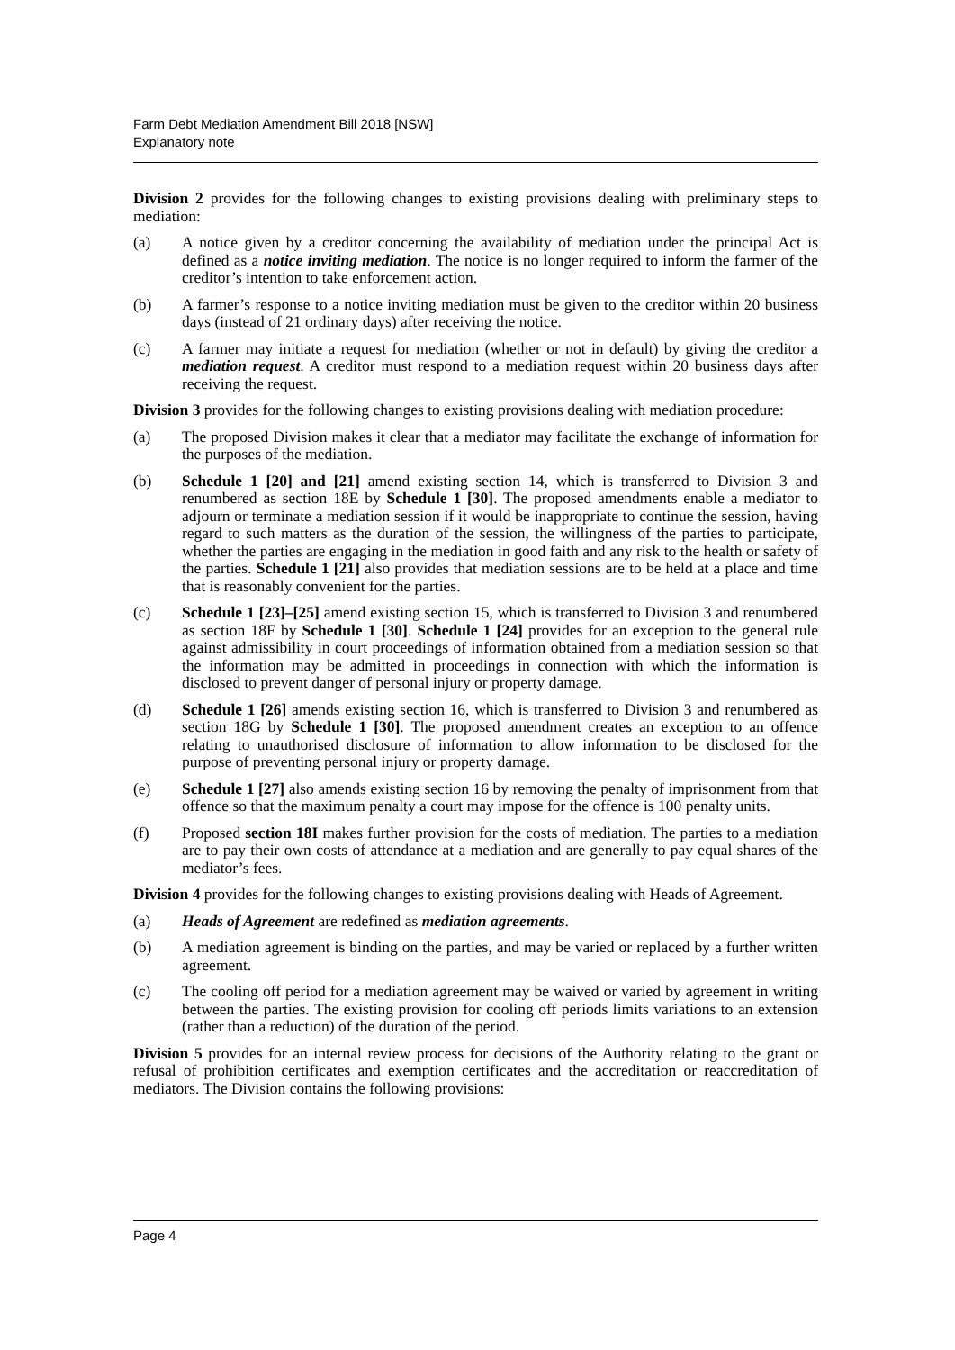Farm Debt Mediation Amendment Bill 2018 [NSW]
Explanatory note
Division 2 provides for the following changes to existing provisions dealing with preliminary steps to mediation:
(a) A notice given by a creditor concerning the availability of mediation under the principal Act is defined as a notice inviting mediation. The notice is no longer required to inform the farmer of the creditor’s intention to take enforcement action.
(b) A farmer’s response to a notice inviting mediation must be given to the creditor within 20 business days (instead of 21 ordinary days) after receiving the notice.
(c) A farmer may initiate a request for mediation (whether or not in default) by giving the creditor a mediation request. A creditor must respond to a mediation request within 20 business days after receiving the request.
Division 3 provides for the following changes to existing provisions dealing with mediation procedure:
(a) The proposed Division makes it clear that a mediator may facilitate the exchange of information for the purposes of the mediation.
(b) Schedule 1 [20] and [21] amend existing section 14, which is transferred to Division 3 and renumbered as section 18E by Schedule 1 [30]. The proposed amendments enable a mediator to adjourn or terminate a mediation session if it would be inappropriate to continue the session, having regard to such matters as the duration of the session, the willingness of the parties to participate, whether the parties are engaging in the mediation in good faith and any risk to the health or safety of the parties. Schedule 1 [21] also provides that mediation sessions are to be held at a place and time that is reasonably convenient for the parties.
(c) Schedule 1 [23]–[25] amend existing section 15, which is transferred to Division 3 and renumbered as section 18F by Schedule 1 [30]. Schedule 1 [24] provides for an exception to the general rule against admissibility in court proceedings of information obtained from a mediation session so that the information may be admitted in proceedings in connection with which the information is disclosed to prevent danger of personal injury or property damage.
(d) Schedule 1 [26] amends existing section 16, which is transferred to Division 3 and renumbered as section 18G by Schedule 1 [30]. The proposed amendment creates an exception to an offence relating to unauthorised disclosure of information to allow information to be disclosed for the purpose of preventing personal injury or property damage.
(e) Schedule 1 [27] also amends existing section 16 by removing the penalty of imprisonment from that offence so that the maximum penalty a court may impose for the offence is 100 penalty units.
(f) Proposed section 18I makes further provision for the costs of mediation. The parties to a mediation are to pay their own costs of attendance at a mediation and are generally to pay equal shares of the mediator’s fees.
Division 4 provides for the following changes to existing provisions dealing with Heads of Agreement.
(a) Heads of Agreement are redefined as mediation agreements.
(b) A mediation agreement is binding on the parties, and may be varied or replaced by a further written agreement.
(c) The cooling off period for a mediation agreement may be waived or varied by agreement in writing between the parties. The existing provision for cooling off periods limits variations to an extension (rather than a reduction) of the duration of the period.
Division 5 provides for an internal review process for decisions of the Authority relating to the grant or refusal of prohibition certificates and exemption certificates and the accreditation or reaccreditation of mediators. The Division contains the following provisions:
Page 4